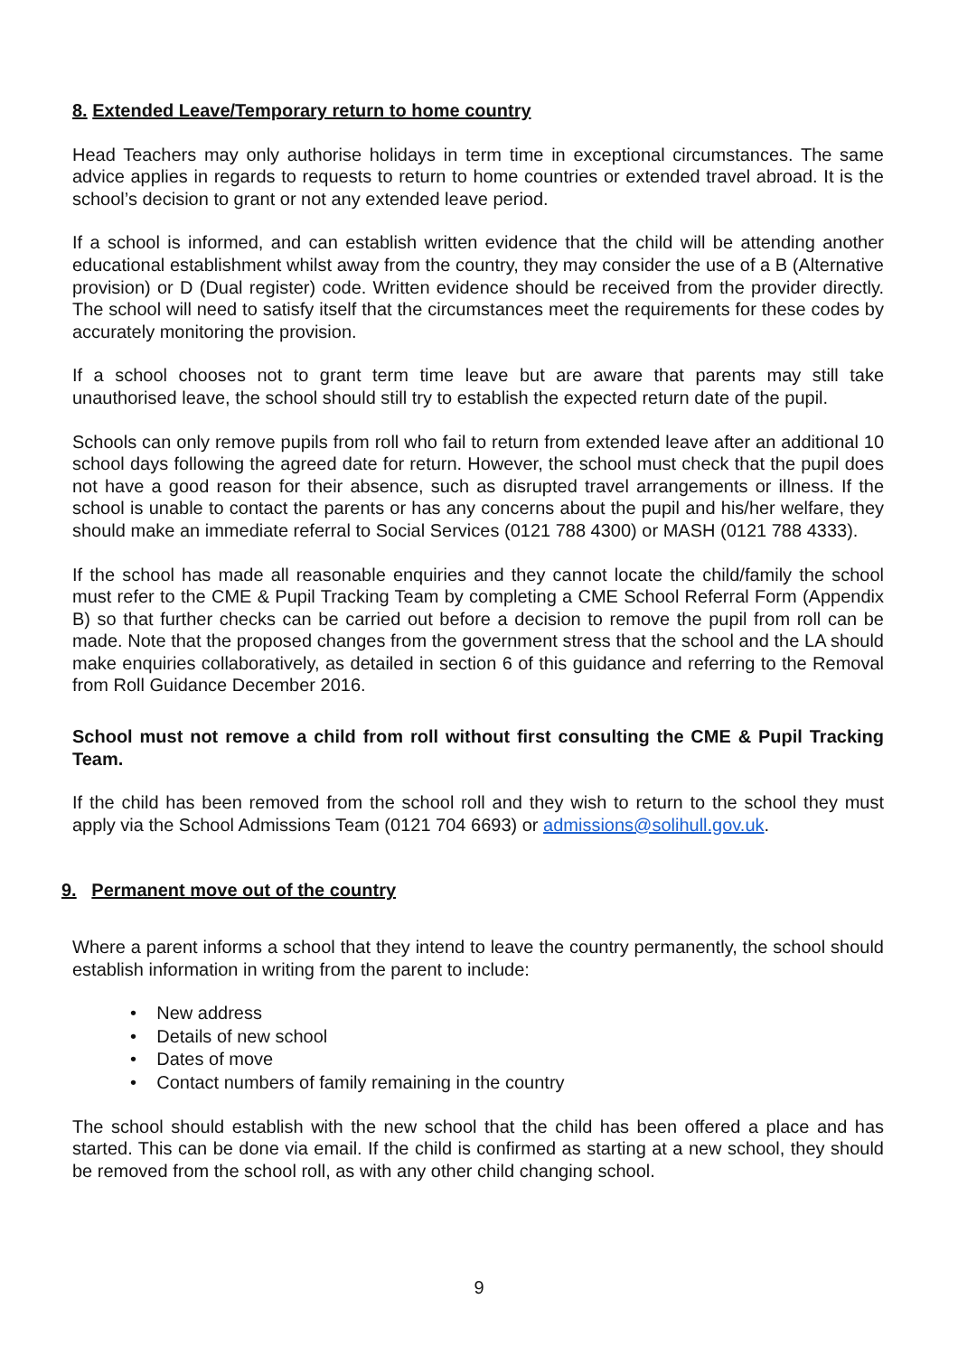8. Extended Leave/Temporary return to home country
Head Teachers may only authorise holidays in term time in exceptional circumstances. The same advice applies in regards to requests to return to home countries or extended travel abroad. It is the school’s decision to grant or not any extended leave period.
If a school is informed, and can establish written evidence that the child will be attending another educational establishment whilst away from the country, they may consider the use of a B (Alternative provision) or D (Dual register) code. Written evidence should be received from the provider directly. The school will need to satisfy itself that the circumstances meet the requirements for these codes by accurately monitoring the provision.
If a school chooses not to grant term time leave but are aware that parents may still take unauthorised leave, the school should still try to establish the expected return date of the pupil.
Schools can only remove pupils from roll who fail to return from extended leave after an additional 10 school days following the agreed date for return. However, the school must check that the pupil does not have a good reason for their absence, such as disrupted travel arrangements or illness. If the school is unable to contact the parents or has any concerns about the pupil and his/her welfare, they should make an immediate referral to Social Services (0121 788 4300) or MASH (0121 788 4333).
If the school has made all reasonable enquiries and they cannot locate the child/family the school must refer to the CME & Pupil Tracking Team by completing a CME School Referral Form (Appendix B) so that further checks can be carried out before a decision to remove the pupil from roll can be made. Note that the proposed changes from the government stress that the school and the LA should make enquiries collaboratively, as detailed in section 6 of this guidance and referring to the Removal from Roll Guidance December 2016.
School must not remove a child from roll without first consulting the CME & Pupil Tracking Team.
If the child has been removed from the school roll and they wish to return to the school they must apply via the School Admissions Team (0121 704 6693) or admissions@solihull.gov.uk.
9. Permanent move out of the country
Where a parent informs a school that they intend to leave the country permanently, the school should establish information in writing from the parent to include:
• New address
• Details of new school
• Dates of move
• Contact numbers of family remaining in the country
The school should establish with the new school that the child has been offered a place and has started. This can be done via email. If the child is confirmed as starting at a new school, they should be removed from the school roll, as with any other child changing school.
9